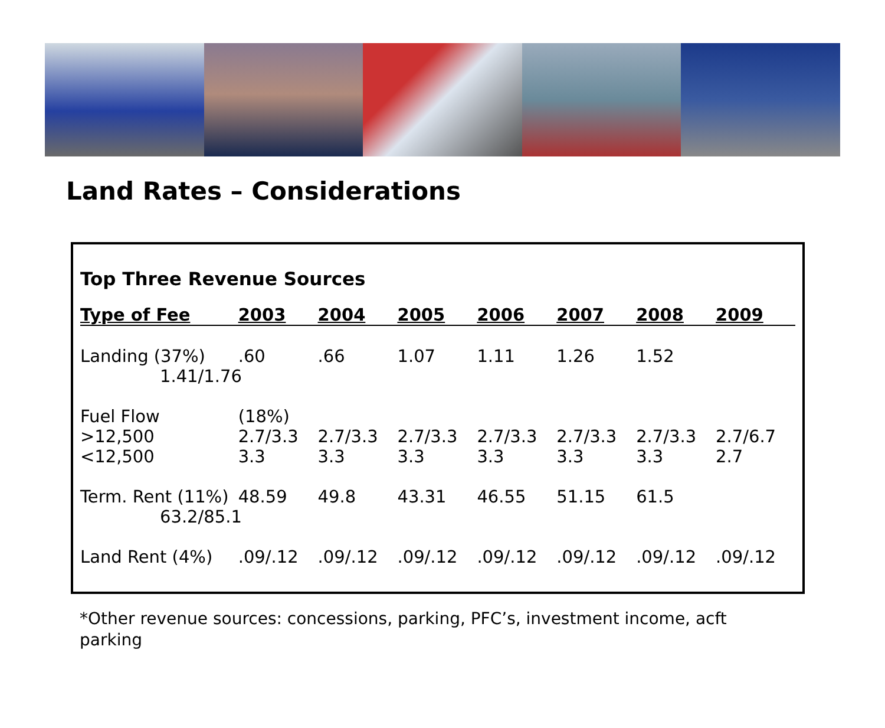Land Rates – Considerations
Top Three Revenue Sources
| Type of Fee | 2003 | 2004 | 2005 | 2006 | 2007 | 2008 | 2009 |
| --- | --- | --- | --- | --- | --- | --- | --- |
| Landing (37%) | .60 | .66 | 1.07 | 1.11 | 1.26 | 1.52 | |
| 1.41/1.76 | | | | | | | |
| Fuel Flow | (18%) | | | | | | |
| >12,500 | 2.7/3.3 | 2.7/3.3 | 2.7/3.3 | 2.7/3.3 | 2.7/3.3 | 2.7/3.3 | 2.7/6.7 |
| <12,500 | 3.3 | 3.3 | 3.3 | 3.3 | 3.3 | 3.3 | 2.7 |
| Term. Rent (11%) | 48.59 | 49.8 | 43.31 | 46.55 | 51.15 | 61.5 | |
| 63.2/85.1 | | | | | | | |
| Land Rent (4%) | .09/.12 | .09/.12 | .09/.12 | .09/.12 | .09/.12 | .09/.12 | .09/.12 |
*Other revenue sources: concessions, parking, PFC’s, investment income, acft parking